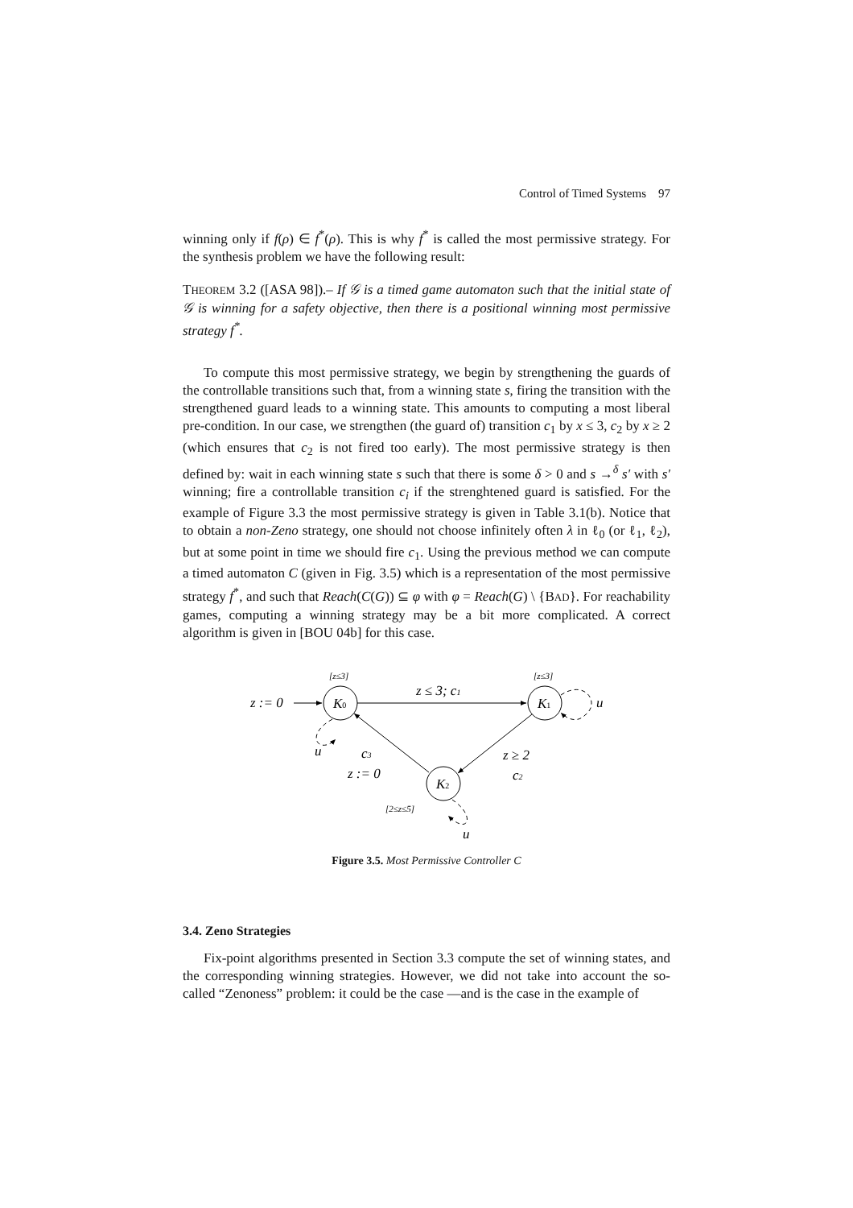Control of Timed Systems 97
winning only if f(ρ) ∈ f<sup>*</sup>(ρ). This is why f<sup>*</sup> is called the most permissive strategy. For the synthesis problem we have the following result:
THEOREM 3.2 ([ASA 98]).– If 𝒢 is a timed game automaton such that the initial state of 𝒢 is winning for a safety objective, then there is a positional winning most permissive strategy f<sup>*</sup>.
To compute this most permissive strategy, we begin by strengthening the guards of the controllable transitions such that, from a winning state s, firing the transition with the strengthened guard leads to a winning state. This amounts to computing a most liberal pre-condition. In our case, we strengthen (the guard of) transition c<sub>1</sub> by x ≤ 3, c<sub>2</sub> by x ≥ 2 (which ensures that c<sub>2</sub> is not fired too early). The most permissive strategy is then defined by: wait in each winning state s such that there is some δ > 0 and s →<sup>δ</sup> s′ with s′ winning; fire a controllable transition c<sub>i</sub> if the strenghtened guard is satisfied. For the example of Figure 3.3 the most permissive strategy is given in Table 3.1(b). Notice that to obtain a non-Zeno strategy, one should not choose infinitely often λ in ℓ<sub>0</sub> (or ℓ<sub>1</sub>, ℓ<sub>2</sub>), but at some point in time we should fire c<sub>1</sub>. Using the previous method we can compute a timed automaton C (given in Fig. 3.5) which is a representation of the most permissive strategy f<sup>*</sup>, and such that Reach(C(G)) ⊆ φ with φ = Reach(G) \ {BAD}. For reachability games, computing a winning strategy may be a bit more complicated. A correct algorithm is given in [BOU 04b] for this case.
K0
K1
K2
z := 0
[z≤3]
[z≤3]
z ≤ 3; c1
u
u
u
c3
z := 0
z ≥ 2
c2
[2≤z≤5]
Figure 3.5. Most Permissive Controller C
3.4. Zeno Strategies
Fix-point algorithms presented in Section 3.3 compute the set of winning states, and the corresponding winning strategies. However, we did not take into account the so-called “Zenoness” problem: it could be the case —and is the case in the example of